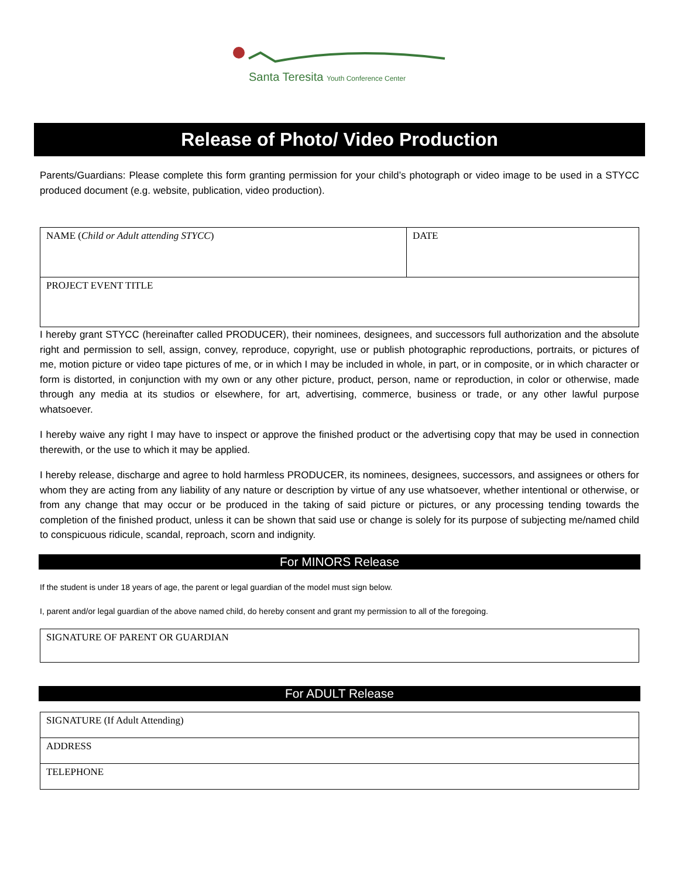Santa Teresita Youth Conference Center
Release of Photo/ Video Production
Parents/Guardians: Please complete this form granting permission for your child’s photograph or video image to be used in a STYCC produced document (e.g. website, publication, video production).
| NAME ( Child or Adult attending STYCC ) | DATE |
| PROJECT EVENT TITLE | |
I hereby grant STYCC (hereinafter called PRODUCER), their nominees, designees, and successors full authorization and the absolute right and permission to sell, assign, convey, reproduce, copyright, use or publish photographic reproductions, portraits, or pictures of me, motion picture or video tape pictures of me, or in which I may be included in whole, in part, or in composite, or in which character or form is distorted, in conjunction with my own or any other picture, product, person, name or reproduction, in color or otherwise, made through any media at its studios or elsewhere, for art, advertising, commerce, business or trade, or any other lawful purpose whatsoever.
I hereby waive any right I may have to inspect or approve the finished product or the advertising copy that may be used in connection therewith, or the use to which it may be applied.
I hereby release, discharge and agree to hold harmless PRODUCER, its nominees, designees, successors, and assignees or others for whom they are acting from any liability of any nature or description by virtue of any use whatsoever, whether intentional or otherwise, or from any change that may occur or be produced in the taking of said picture or pictures, or any processing tending towards the completion of the finished product, unless it can be shown that said use or change is solely for its purpose of subjecting me/named child to conspicuous ridicule, scandal, reproach, scorn and indignity.
For MINORS Release
If the student is under 18 years of age, the parent or legal guardian of the model must sign below.
I, parent and/or legal guardian of the above named child, do hereby consent and grant my permission to all of the foregoing.
| SIGNATURE OF PARENT OR GUARDIAN |
For ADULT Release
| SIGNATURE (If Adult Attending) |
| ADDRESS |
| TELEPHONE |